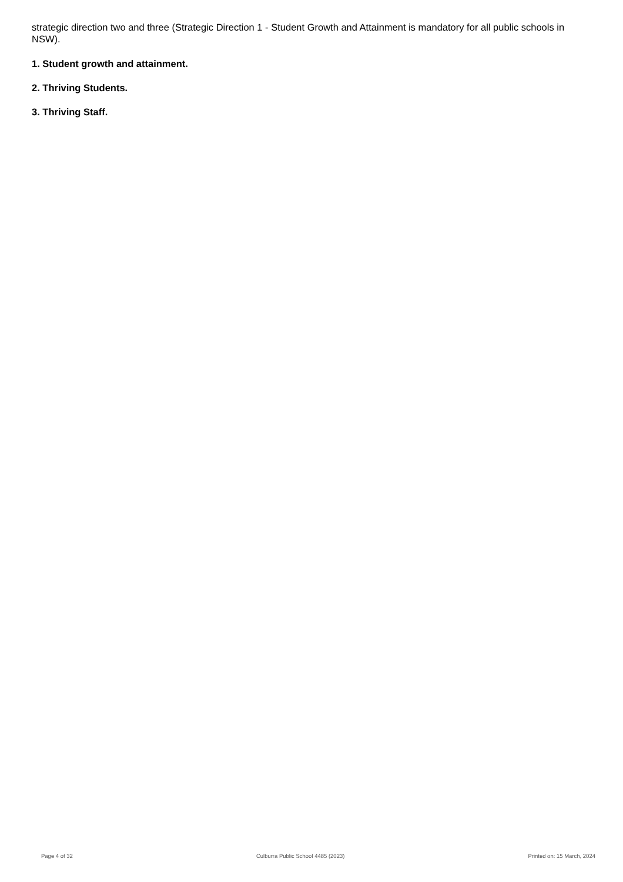strategic direction two and three (Strategic Direction 1 - Student Growth and Attainment is mandatory for all public schools in NSW).
1. Student growth and attainment.
2. Thriving Students.
3. Thriving Staff.
Page 4 of 32 Culburra Public School 4485 (2023) Printed on: 15 March, 2024